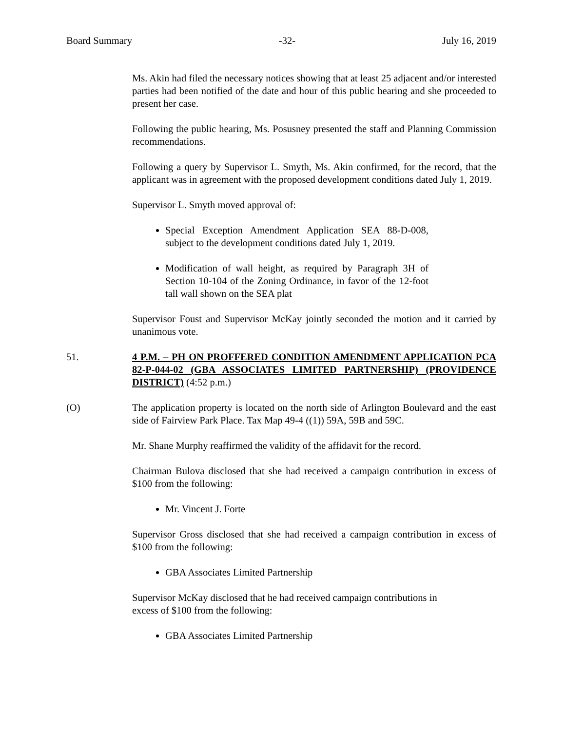Board Summary -32- July 16, 2019
Ms. Akin had filed the necessary notices showing that at least 25 adjacent and/or interested parties had been notified of the date and hour of this public hearing and she proceeded to present her case.
Following the public hearing, Ms. Posusney presented the staff and Planning Commission recommendations.
Following a query by Supervisor L. Smyth, Ms. Akin confirmed, for the record, that the applicant was in agreement with the proposed development conditions dated July 1, 2019.
Supervisor L. Smyth moved approval of:
Special Exception Amendment Application SEA 88-D-008, subject to the development conditions dated July 1, 2019.
Modification of wall height, as required by Paragraph 3H of Section 10-104 of the Zoning Ordinance, in favor of the 12-foot tall wall shown on the SEA plat
Supervisor Foust and Supervisor McKay jointly seconded the motion and it carried by unanimous vote.
51. 4 P.M. – PH ON PROFFERED CONDITION AMENDMENT APPLICATION PCA 82-P-044-02 (GBA ASSOCIATES LIMITED PARTNERSHIP) (PROVIDENCE DISTRICT) (4:52 p.m.)
(O) The application property is located on the north side of Arlington Boulevard and the east side of Fairview Park Place. Tax Map 49-4 ((1)) 59A, 59B and 59C.
Mr. Shane Murphy reaffirmed the validity of the affidavit for the record.
Chairman Bulova disclosed that she had received a campaign contribution in excess of $100 from the following:
Mr. Vincent J. Forte
Supervisor Gross disclosed that she had received a campaign contribution in excess of $100 from the following:
GBA Associates Limited Partnership
Supervisor McKay disclosed that he had received campaign contributions in
excess of $100 from the following:
GBA Associates Limited Partnership